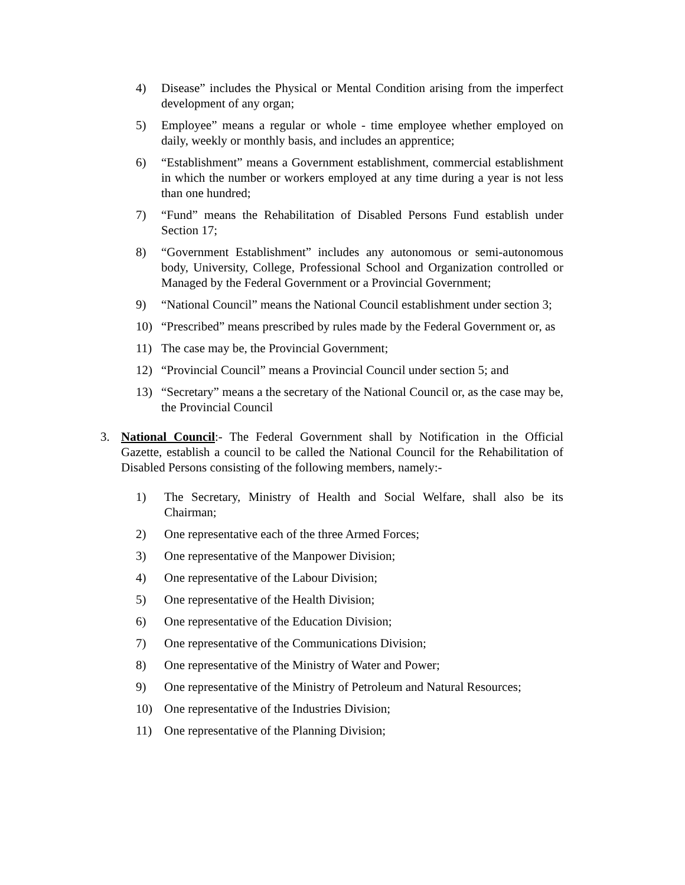4) Disease” includes the Physical or Mental Condition arising from the imperfect development of any organ;
5) Employee” means a regular or whole - time employee whether employed on daily, weekly or monthly basis, and includes an apprentice;
6) “Establishment” means a Government establishment, commercial establishment in which the number or workers employed at any time during a year is not less than one hundred;
7) “Fund” means the Rehabilitation of Disabled Persons Fund establish under Section 17;
8) “Government Establishment” includes any autonomous or semi-autonomous body, University, College, Professional School and Organization controlled or Managed by the Federal Government or a Provincial Government;
9) “National Council” means the National Council establishment under section 3;
10) “Prescribed” means prescribed by rules made by the Federal Government or, as
11) The case may be, the Provincial Government;
12) “Provincial Council” means a Provincial Council under section 5; and
13) “Secretary” means a the secretary of the National Council or, as the case may be, the Provincial Council
3. National Council:- The Federal Government shall by Notification in the Official Gazette, establish a council to be called the National Council for the Rehabilitation of Disabled Persons consisting of the following members, namely:-
1) The Secretary, Ministry of Health and Social Welfare, shall also be its Chairman;
2) One representative each of the three Armed Forces;
3) One representative of the Manpower Division;
4) One representative of the Labour Division;
5) One representative of the Health Division;
6) One representative of the Education Division;
7) One representative of the Communications Division;
8) One representative of the Ministry of Water and Power;
9) One representative of the Ministry of Petroleum and Natural Resources;
10) One representative of the Industries Division;
11) One representative of the Planning Division;